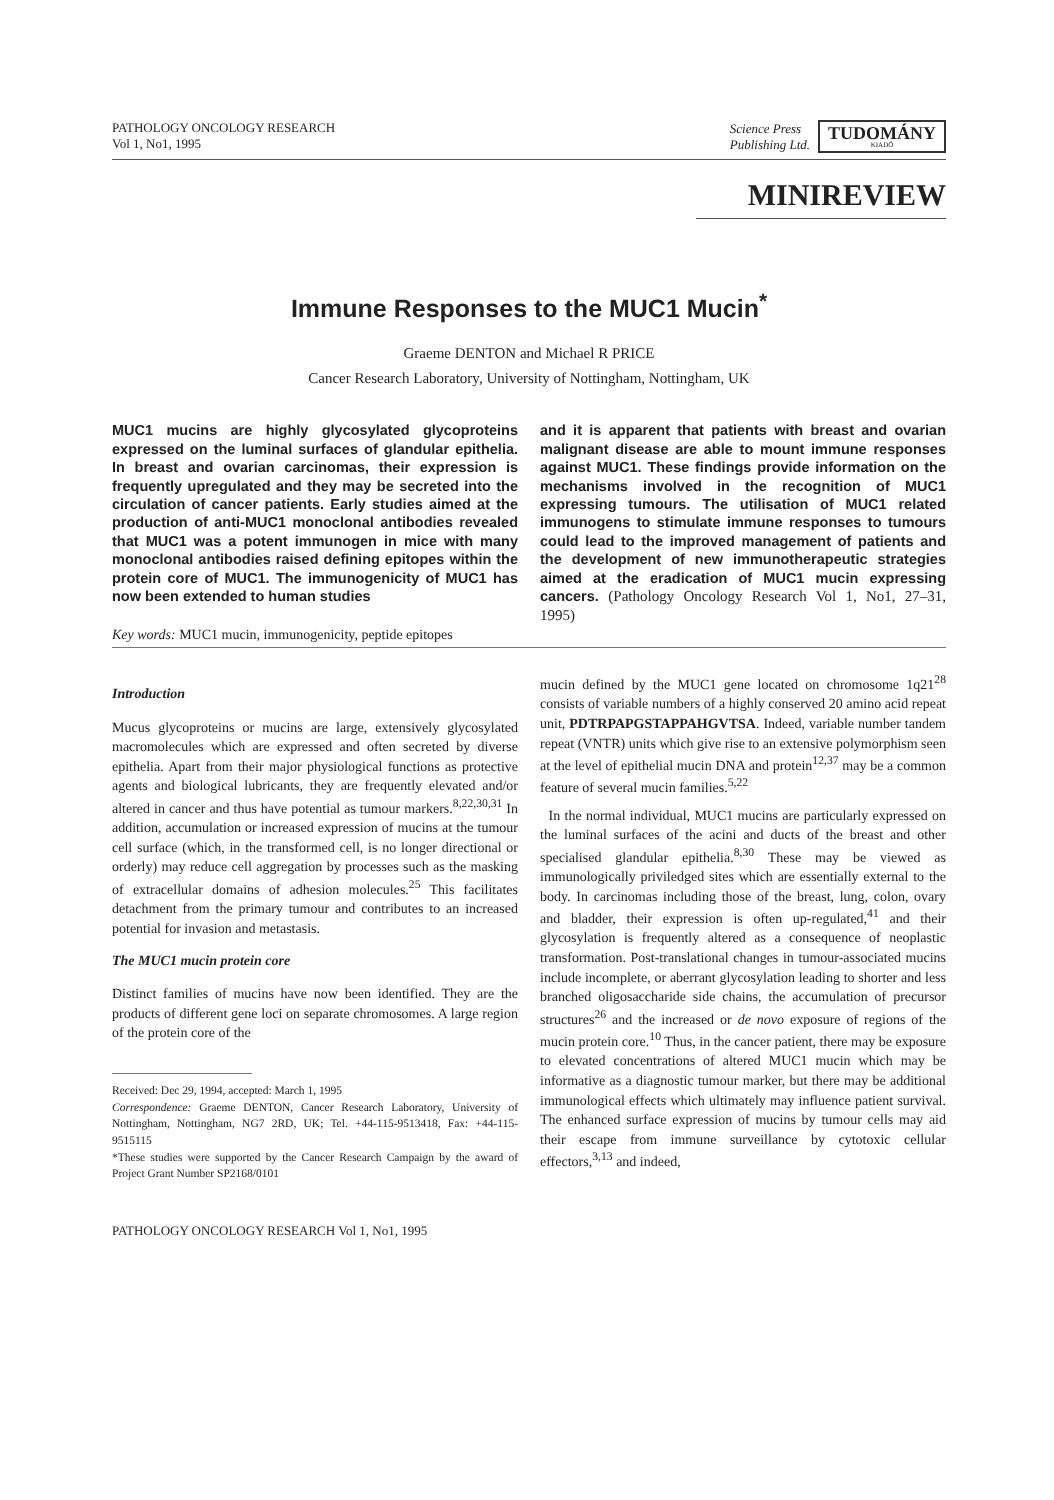PATHOLOGY ONCOLOGY RESEARCH
Vol 1, No1, 1995
Science Press
Publishing Ltd. TUDOMÁNY
KIADÓ
MINIREVIEW
Immune Responses to the MUC1 Mucin<sup>*</sup>
Graeme DENTON and Michael R PRICE
Cancer Research Laboratory, University of Nottingham, Nottingham, UK
MUC1 mucins are highly glycosylated glycoproteins expressed on the luminal surfaces of glandular epithelia. In breast and ovarian carcinomas, their expression is frequently upregulated and they may be secreted into the circulation of cancer patients. Early studies aimed at the production of anti-MUC1 monoclonal antibodies revealed that MUC1 was a potent immunogen in mice with many monoclonal antibodies raised defining epitopes within the protein core of MUC1. The immunogenicity of MUC1 has now been extended to human studies
and it is apparent that patients with breast and ovarian malignant disease are able to mount immune responses against MUC1. These findings provide information on the mechanisms involved in the recognition of MUC1 expressing tumours. The utilisation of MUC1 related immunogens to stimulate immune responses to tumours could lead to the improved management of patients and the development of new immunotherapeutic strategies aimed at the eradication of MUC1 mucin expressing cancers. (Pathology Oncology Research Vol 1, No1, 27–31, 1995)
Key words: MUC1 mucin, immunogenicity, peptide epitopes
Introduction
Mucus glycoproteins or mucins are large, extensively glycosylated macromolecules which are expressed and often secreted by diverse epithelia. Apart from their major physiological functions as protective agents and biological lubricants, they are frequently elevated and/or altered in cancer and thus have potential as tumour markers.<sup>8,22,30,31</sup> In addition, accumulation or increased expression of mucins at the tumour cell surface (which, in the transformed cell, is no longer directional or orderly) may reduce cell aggregation by processes such as the masking of extracellular domains of adhesion molecules.<sup>25</sup> This facilitates detachment from the primary tumour and contributes to an increased potential for invasion and metastasis.
The MUC1 mucin protein core
Distinct families of mucins have now been identified. They are the products of different gene loci on separate chromosomes. A large region of the protein core of the
Received: Dec 29, 1994, accepted: March 1, 1995
Correspondence: Graeme DENTON, Cancer Research Laboratory, University of Nottingham, Nottingham, NG7 2RD, UK; Tel. +44-115-9513418, Fax: +44-115-9515115
*These studies were supported by the Cancer Research Campaign by the award of Project Grant Number SP2168/0101
PATHOLOGY ONCOLOGY RESEARCH Vol 1, No1, 1995
mucin defined by the MUC1 gene located on chromosome 1q21<sup>28</sup> consists of variable numbers of a highly conserved 20 amino acid repeat unit, PDTRPAPGSTAPPAHGVTSA. Indeed, variable number tandem repeat (VNTR) units which give rise to an extensive polymorphism seen at the level of epithelial mucin DNA and protein<sup>12,37</sup> may be a common feature of several mucin families.<sup>5,22</sup>
In the normal individual, MUC1 mucins are particularly expressed on the luminal surfaces of the acini and ducts of the breast and other specialised glandular epithelia.<sup>8,30</sup> These may be viewed as immunologically priviledged sites which are essentially external to the body. In carcinomas including those of the breast, lung, colon, ovary and bladder, their expression is often up-regulated,<sup>41</sup> and their glycosylation is frequently altered as a consequence of neoplastic transformation. Post-translational changes in tumour-associated mucins include incomplete, or aberrant glycosylation leading to shorter and less branched oligosaccharide side chains, the accumulation of precursor structures<sup>26</sup> and the increased or de novo exposure of regions of the mucin protein core.<sup>10</sup> Thus, in the cancer patient, there may be exposure to elevated concentrations of altered MUC1 mucin which may be informative as a diagnostic tumour marker, but there may be additional immunological effects which ultimately may influence patient survival. The enhanced surface expression of mucins by tumour cells may aid their escape from immune surveillance by cytotoxic cellular effectors,<sup>3,13</sup> and indeed,